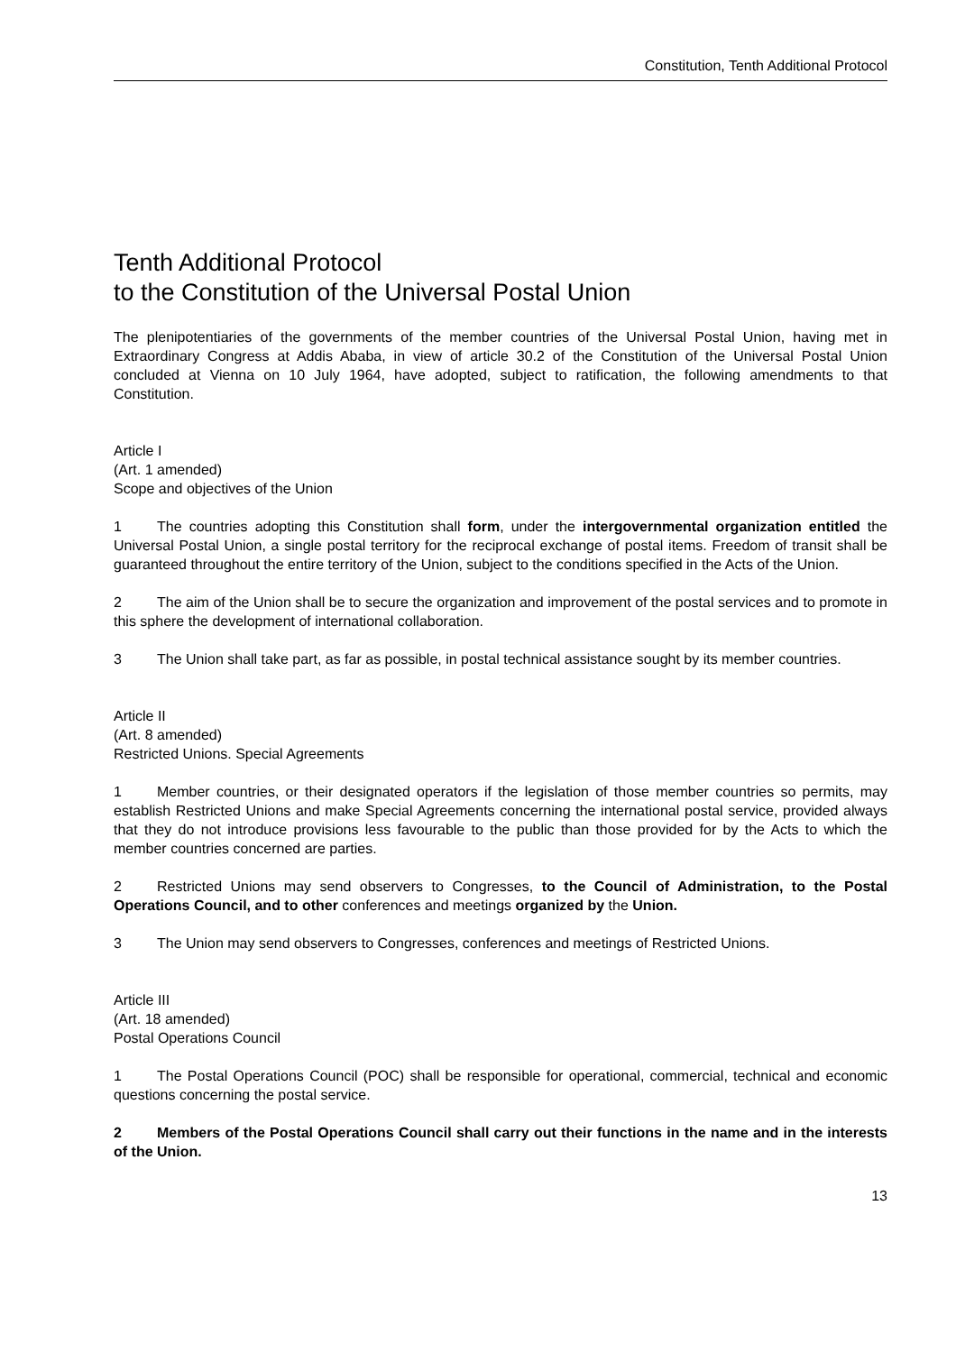Constitution, Tenth Additional Protocol
Tenth Additional Protocol
to the Constitution of the Universal Postal Union
The plenipotentiaries of the governments of the member countries of the Universal Postal Union, having met in Extraordinary Congress at Addis Ababa, in view of article 30.2 of the Constitution of the Universal Postal Union concluded at Vienna on 10 July 1964, have adopted, subject to ratification, the following amendments to that Constitution.
Article I
(Art. 1 amended)
Scope and objectives of the Union
1 The countries adopting this Constitution shall form, under the intergovernmental organization entitled the Universal Postal Union, a single postal territory for the reciprocal exchange of postal items. Freedom of transit shall be guaranteed throughout the entire territory of the Union, subject to the conditions specified in the Acts of the Union.
2 The aim of the Union shall be to secure the organization and improvement of the postal services and to promote in this sphere the development of international collaboration.
3 The Union shall take part, as far as possible, in postal technical assistance sought by its member countries.
Article II
(Art. 8 amended)
Restricted Unions. Special Agreements
1 Member countries, or their designated operators if the legislation of those member countries so permits, may establish Restricted Unions and make Special Agreements concerning the international postal service, provided always that they do not introduce provisions less favourable to the public than those provided for by the Acts to which the member countries concerned are parties.
2 Restricted Unions may send observers to Congresses, to the Council of Administration, to the Postal Operations Council, and to other conferences and meetings organized by the Union.
3 The Union may send observers to Congresses, conferences and meetings of Restricted Unions.
Article III
(Art. 18 amended)
Postal Operations Council
1 The Postal Operations Council (POC) shall be responsible for operational, commercial, technical and economic questions concerning the postal service.
2 Members of the Postal Operations Council shall carry out their functions in the name and in the interests of the Union.
13